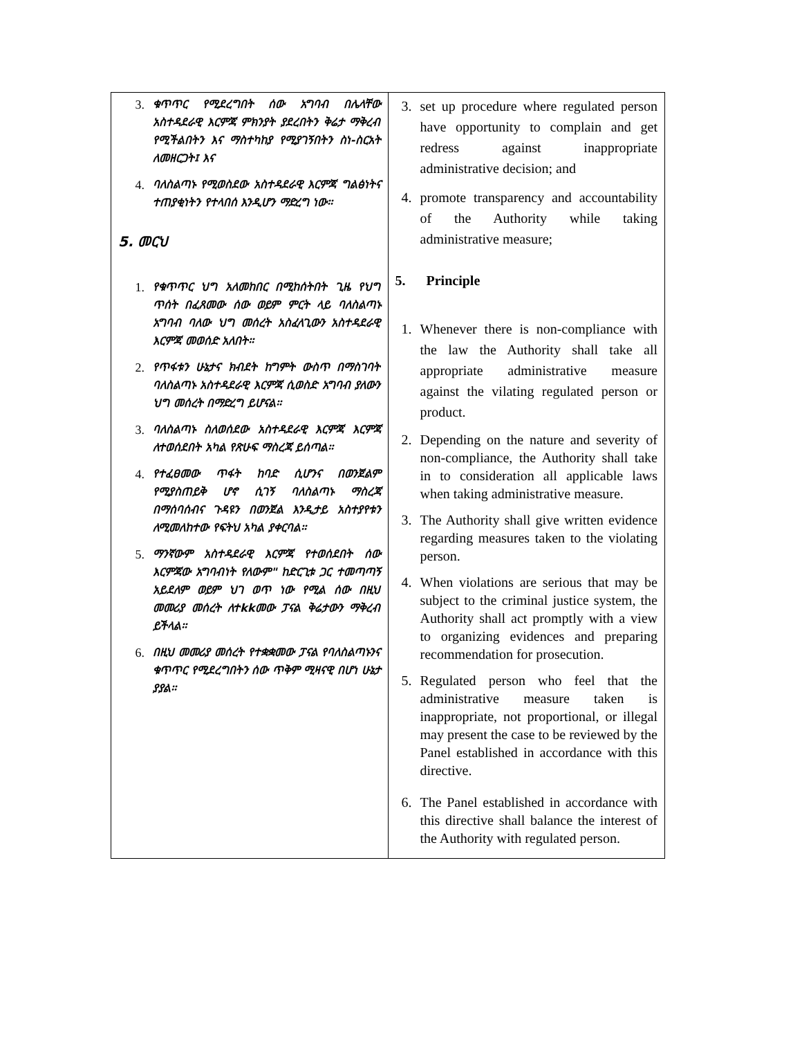| 3. ቁጥጥር የሚደረግበት ሰው አግባብ በሌላቸው አስተዳደራዊ እርምጃ ምክንያት ያደረበትን ቅሬታ ማቅረብ የሚችልበትን እና ማስተካከያ የሚያገኝበትን ስነ-ስርአት ለመዘርጋት፤ እና 4. ባለስልጣኑ የሚወስደው አስተዳደራዊ እርምጃ ግልፅነትና ተጠያቂነትን የተላበሰ እንዲሆን ማድረግ ነው፡፡ 5. መርህ 1. የቁጥጥር ህግ አለመከበር በሚከሰትበት ጊዜ የህግ ጥሰት በፈጸመው ሰው ወይም ምርት ላይ ባለስልጣኑ አግባብ ባለው ህግ መሰረት አስፈላጊውን አስተዳደራዊ እርምጃ መወሰድ አለበት፡፡ 2. የጥፋቱን ሁኔታና ክብደት ከግምት ውስጥ በማስገባት ባለስልጣኑ አስተዳደራዊ እርምጃ ሲወስድ አግባብ ያለውን ህግ መሰረት በማድረግ ይሆናል፡፡ 3. ባለስልጣኑ ስለወሰደው አስተዳደራዊ እርምጃ እርምጃ ለተወሰደበት አካል የጽሁፍ ማስረጃ ይሰጣል፡፡ 4. የተፈፀመው ጥፋት ከባድ ሲሆንና በወንጀልም የሚያስጠይቅ ሆኖ ሲገኝ ባለስልጣኑ ማስረጃ በማሰባሰብና ጉዳዩን በወንጀል እንዲታይ አስተያየቱን ለሚመለከተው የፍትህ አካል ያቀርባል፡፡ 5. ማንኛውም አስተዳደራዊ እርምጃ የተወሰደበት ሰው እርምጃው አግባብነት የለውም" ከድርጊቱ ጋር ተመጣጣኝ አይደለም ወይም ህገ ወጥ ነው የሚል ሰው በዚህ መመሪያ መሰረት ለተkkመው ፓናል ቅሬታውን ማቅረብ ይችላል፡፡ 6. በዚህ መመሪያ መሰረት የተቋቋመው ፓናል የባለስልጣኑንና ቁጥጥር የሚደረግበትን ሰው ጥቅም ሚዛናዊ በሆነ ሁኔታ ያያል፡፡ | 3. set up procedure where regulated person have opportunity to complain and get redress against inappropriate administrative decision; and 4. promote transparency and accountability of the Authority while taking administrative measure; 5. Principle 1. Whenever there is non-compliance with the law the Authority shall take all appropriate administrative measure against the vilating regulated person or product. 2. Depending on the nature and severity of non-compliance, the Authority shall take in to consideration all applicable laws when taking administrative measure. 3. The Authority shall give written evidence regarding measures taken to the violating person. 4. When violations are serious that may be subject to the criminal justice system, the Authority shall act promptly with a view to organizing evidences and preparing recommendation for prosecution. 5. Regulated person who feel that the administrative measure taken is inappropriate, not proportional, or illegal may present the case to be reviewed by the Panel established in accordance with this directive. 6. The Panel established in accordance with this directive shall balance the interest of the Authority with regulated person. |